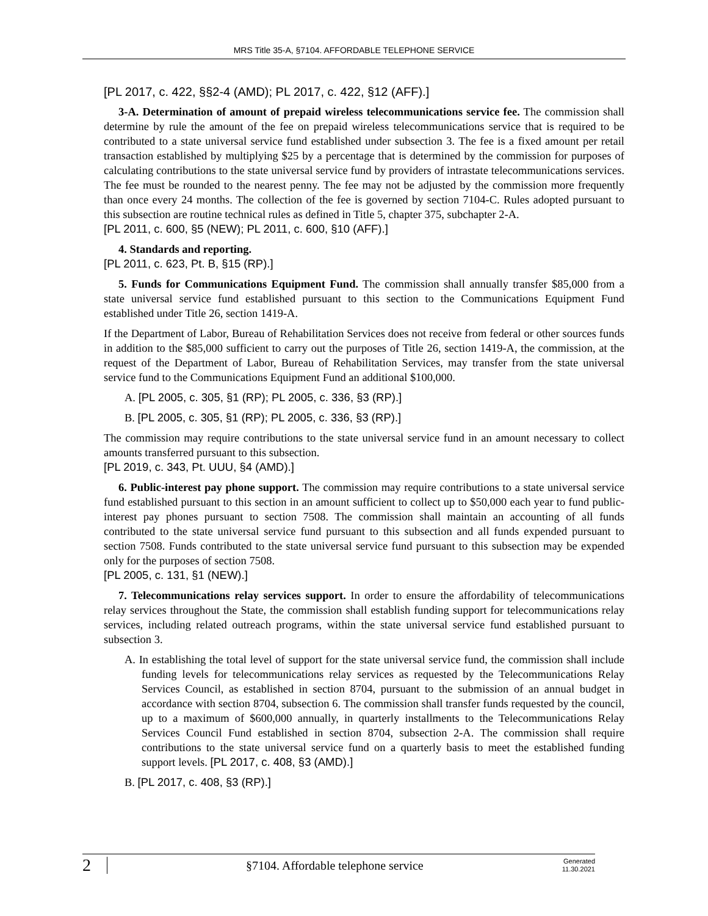MRS Title 35-A, §7104. AFFORDABLE TELEPHONE SERVICE
[PL 2017, c. 422, §§2-4 (AMD); PL 2017, c. 422, §12 (AFF).]
3-A. Determination of amount of prepaid wireless telecommunications service fee. The commission shall determine by rule the amount of the fee on prepaid wireless telecommunications service that is required to be contributed to a state universal service fund established under subsection 3. The fee is a fixed amount per retail transaction established by multiplying $25 by a percentage that is determined by the commission for purposes of calculating contributions to the state universal service fund by providers of intrastate telecommunications services. The fee must be rounded to the nearest penny. The fee may not be adjusted by the commission more frequently than once every 24 months. The collection of the fee is governed by section 7104-C. Rules adopted pursuant to this subsection are routine technical rules as defined in Title 5, chapter 375, subchapter 2-A.
[PL 2011, c. 600, §5 (NEW); PL 2011, c. 600, §10 (AFF).]
4. Standards and reporting.
[PL 2011, c. 623, Pt. B, §15 (RP).]
5. Funds for Communications Equipment Fund. The commission shall annually transfer $85,000 from a state universal service fund established pursuant to this section to the Communications Equipment Fund established under Title 26, section 1419-A.
If the Department of Labor, Bureau of Rehabilitation Services does not receive from federal or other sources funds in addition to the $85,000 sufficient to carry out the purposes of Title 26, section 1419-A, the commission, at the request of the Department of Labor, Bureau of Rehabilitation Services, may transfer from the state universal service fund to the Communications Equipment Fund an additional $100,000.
A. [PL 2005, c. 305, §1 (RP); PL 2005, c. 336, §3 (RP).]
B. [PL 2005, c. 305, §1 (RP); PL 2005, c. 336, §3 (RP).]
The commission may require contributions to the state universal service fund in an amount necessary to collect amounts transferred pursuant to this subsection.
[PL 2019, c. 343, Pt. UUU, §4 (AMD).]
6. Public-interest pay phone support. The commission may require contributions to a state universal service fund established pursuant to this section in an amount sufficient to collect up to $50,000 each year to fund public-interest pay phones pursuant to section 7508. The commission shall maintain an accounting of all funds contributed to the state universal service fund pursuant to this subsection and all funds expended pursuant to section 7508. Funds contributed to the state universal service fund pursuant to this subsection may be expended only for the purposes of section 7508.
[PL 2005, c. 131, §1 (NEW).]
7. Telecommunications relay services support. In order to ensure the affordability of telecommunications relay services throughout the State, the commission shall establish funding support for telecommunications relay services, including related outreach programs, within the state universal service fund established pursuant to subsection 3.
A. In establishing the total level of support for the state universal service fund, the commission shall include funding levels for telecommunications relay services as requested by the Telecommunications Relay Services Council, as established in section 8704, pursuant to the submission of an annual budget in accordance with section 8704, subsection 6. The commission shall transfer funds requested by the council, up to a maximum of $600,000 annually, in quarterly installments to the Telecommunications Relay Services Council Fund established in section 8704, subsection 2-A. The commission shall require contributions to the state universal service fund on a quarterly basis to meet the established funding support levels. [PL 2017, c. 408, §3 (AMD).]
B. [PL 2017, c. 408, §3 (RP).]
2
§7104. Affordable telephone service
Generated
11.30.2021